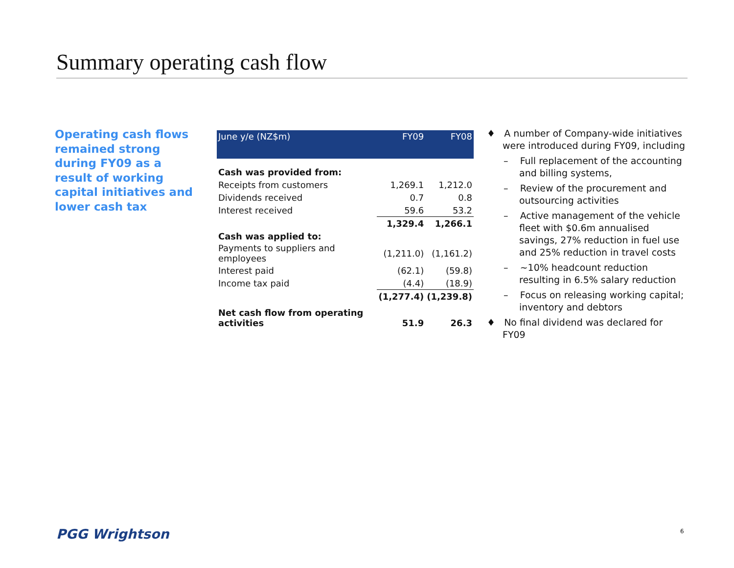Summary operating cash flow
Operating cash flows remained strong during FY09 as a result of working capital initiatives and lower cash tax
| June y/e (NZ$m) | FY09 | FY08 |
| --- | --- | --- |
| Cash was provided from: | | |
| Receipts from customers | 1,269.1 | 1,212.0 |
| Dividends received | 0.7 | 0.8 |
| Interest received | 59.6 | 53.2 |
| | 1,329.4 | 1,266.1 |
| Cash was applied to: | | |
| Payments to suppliers and employees | (1,211.0) | (1,161.2) |
| Interest paid | (62.1) | (59.8) |
| Income tax paid | (4.4) | (18.9) |
| | (1,277.4) | (1,239.8) |
| Net cash flow from operating activities | 51.9 | 26.3 |
♦ A number of Company-wide initiatives were introduced during FY09, including
– Full replacement of the accounting and billing systems,
– Review of the procurement and outsourcing activities
– Active management of the vehicle fleet with $0.6m annualised savings, 27% reduction in fuel use and 25% reduction in travel costs
– ~10% headcount reduction resulting in 6.5% salary reduction
– Focus on releasing working capital; inventory and debtors
♦ No final dividend was declared for FY09
PGG Wrightson 6